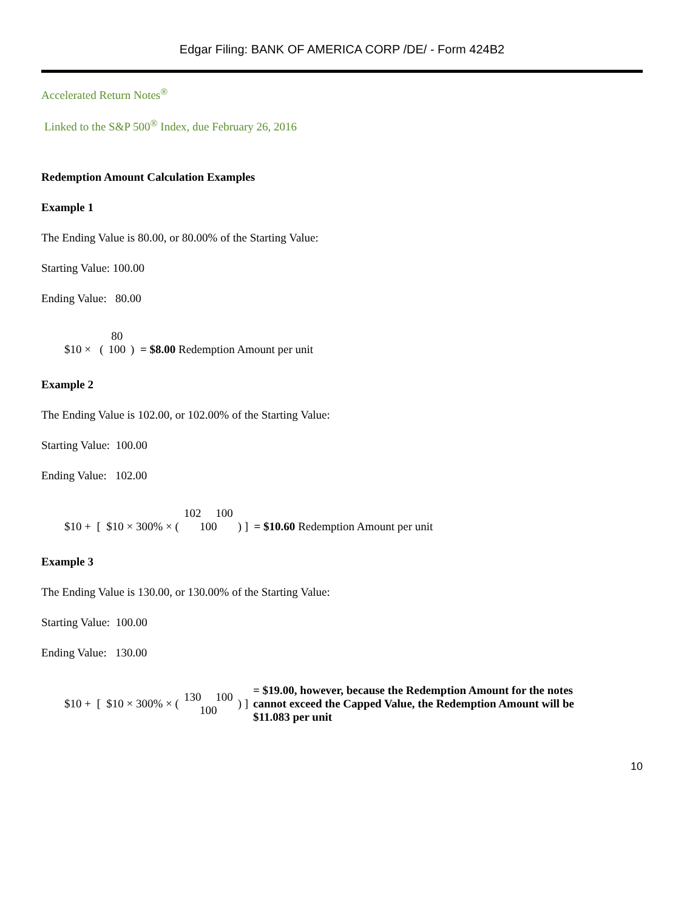Edgar Filing: BANK OF AMERICA CORP /DE/ - Form 424B2
Accelerated Return Notes<sup>®</sup>
Linked to the S&P 500<sup>®</sup> Index, due February 26, 2016
Redemption Amount Calculation Examples
Example 1
The Ending Value is 80.00, or 80.00% of the Starting Value:
Starting Value: 100.00
Ending Value: 80.00
$10 × ( 80 100 ) = $8.00 Redemption Amount per unit
Example 2
The Ending Value is 102.00, or 102.00% of the Starting Value:
Starting Value: 100.00
Ending Value: 102.00
$10 + [ $10 × 300% × ( 102 100 100 ) ] = $10.60 Redemption Amount per unit
Example 3
The Ending Value is 130.00, or 130.00% of the Starting Value:
Starting Value: 100.00
Ending Value: 130.00
$10 + [ $10 × 300% × ( 130 100 100 ) ] = $19.00, however, because the Redemption Amount for the notes cannot exceed the Capped Value, the Redemption Amount will be $11.083 per unit
10